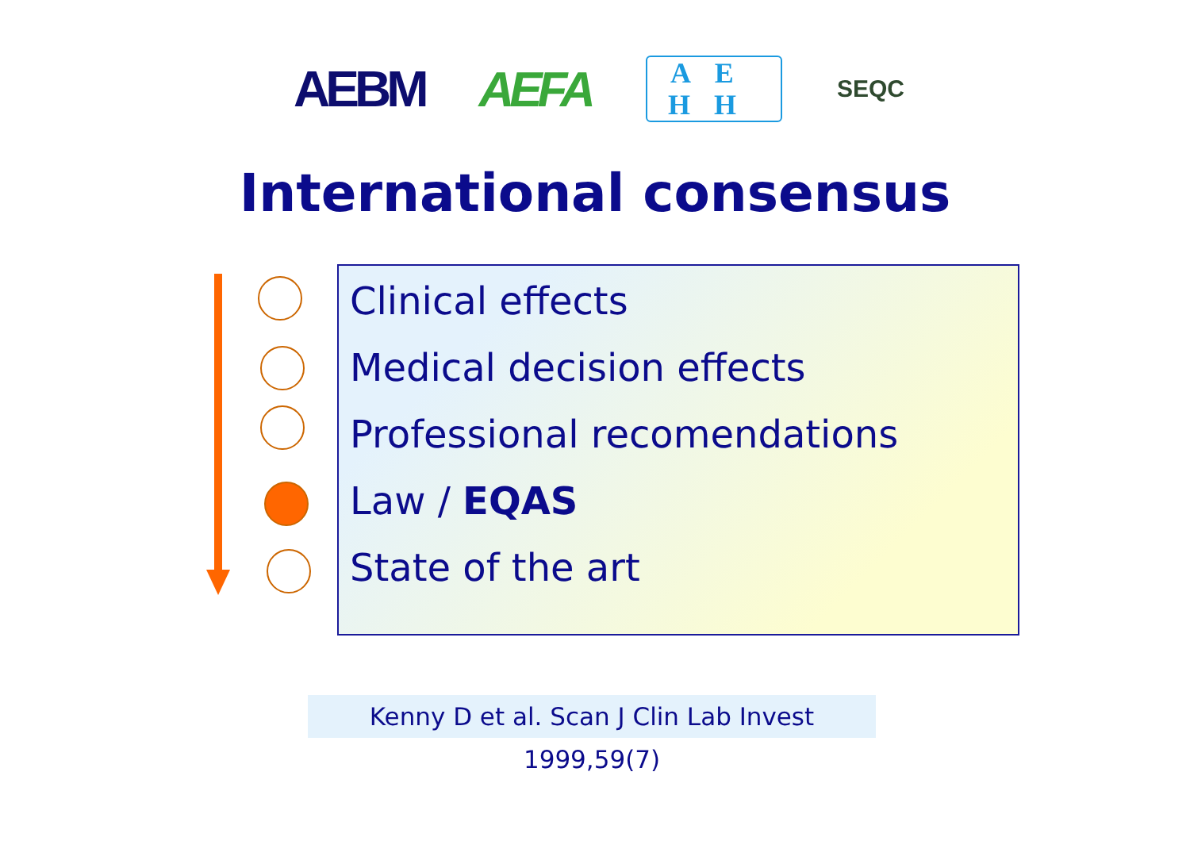AEBM AEFA
AE
HH
SEQC
International consensus
Clinical effects
Medical decision effects
Professional recomendations
Law / EQAS
State of the art
Kenny D et al. Scan J Clin Lab Invest 1999,59(7)